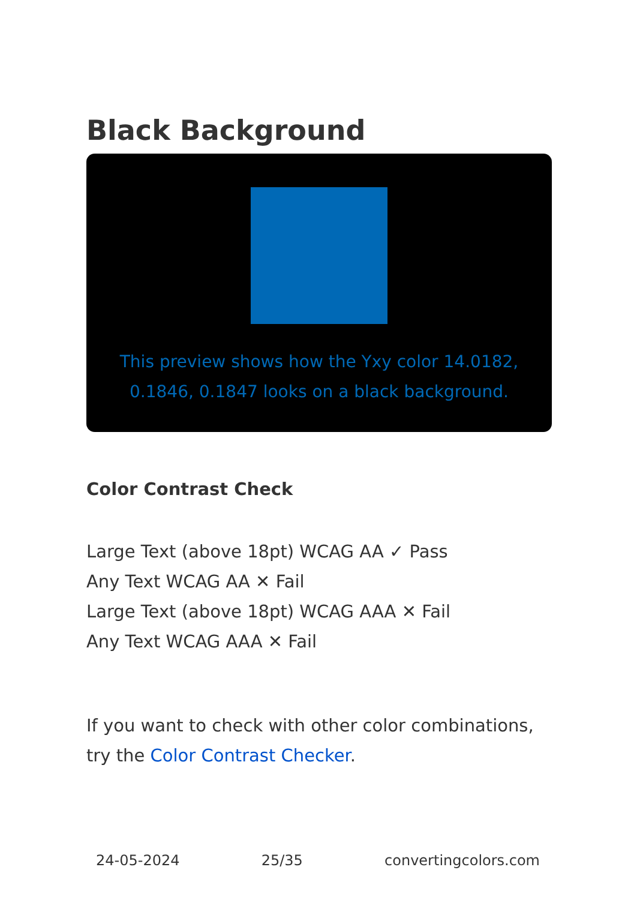Black Background
This preview shows how the Yxy color 14.0182, 0.1846, 0.1847 looks on a black background.
Color Contrast Check
Large Text (above 18pt) WCAG AA ✓ Pass
Any Text WCAG AA ✕ Fail
Large Text (above 18pt) WCAG AAA ✕ Fail
Any Text WCAG AAA ✕ Fail
If you want to check with other color combinations, try the Color Contrast Checker.
24-05-2024 25/35 convertingcolors.com